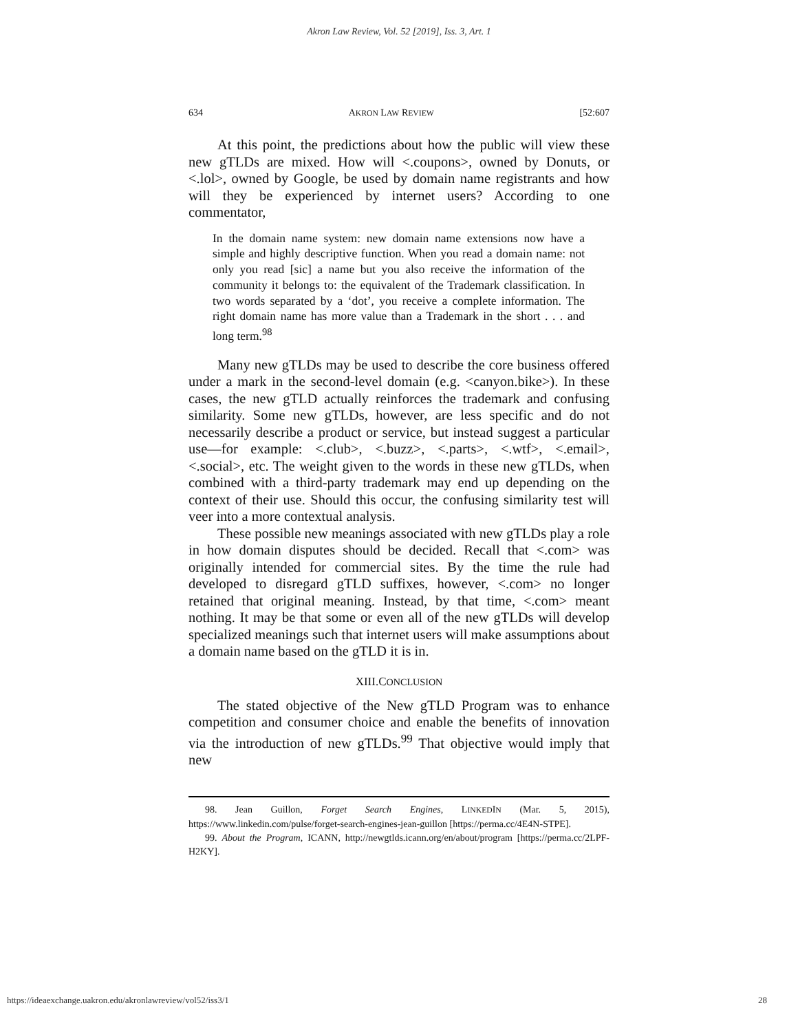Akron Law Review, Vol. 52 [2019], Iss. 3, Art. 1
634 AKRON LAW REVIEW [52:607
At this point, the predictions about how the public will view these new gTLDs are mixed. How will <.coupons>, owned by Donuts, or <.lol>, owned by Google, be used by domain name registrants and how will they be experienced by internet users? According to one commentator,
In the domain name system: new domain name extensions now have a simple and highly descriptive function. When you read a domain name: not only you read [sic] a name but you also receive the information of the community it belongs to: the equivalent of the Trademark classification. In two words separated by a ‘dot’, you receive a complete information. The right domain name has more value than a Trademark in the short . . . and long term.<sup>98</sup>
Many new gTLDs may be used to describe the core business offered under a mark in the second-level domain (e.g. <canyon.bike>). In these cases, the new gTLD actually reinforces the trademark and confusing similarity. Some new gTLDs, however, are less specific and do not necessarily describe a product or service, but instead suggest a particular use—for example: <.club>, <.buzz>, <.parts>, <.wtf>, <.email>, <.social>, etc. The weight given to the words in these new gTLDs, when combined with a third-party trademark may end up depending on the context of their use. Should this occur, the confusing similarity test will veer into a more contextual analysis.
These possible new meanings associated with new gTLDs play a role in how domain disputes should be decided. Recall that <.com> was originally intended for commercial sites. By the time the rule had developed to disregard gTLD suffixes, however, <.com> no longer retained that original meaning. Instead, by that time, <.com> meant nothing. It may be that some or even all of the new gTLDs will develop specialized meanings such that internet users will make assumptions about a domain name based on the gTLD it is in.
XIII.CONCLUSION
The stated objective of the New gTLD Program was to enhance competition and consumer choice and enable the benefits of innovation via the introduction of new gTLDs.<sup>99</sup> That objective would imply that new
98. Jean Guillon, Forget Search Engines, LINKEDIN (Mar. 5, 2015), https://www.linkedin.com/pulse/forget-search-engines-jean-guillon [https://perma.cc/4E4N-STPE].
99. About the Program, ICANN, http://newgtlds.icann.org/en/about/program [https://perma.cc/2LPF-H2KY].
https://ideaexchange.uakron.edu/akronlawreview/vol52/iss3/1 28